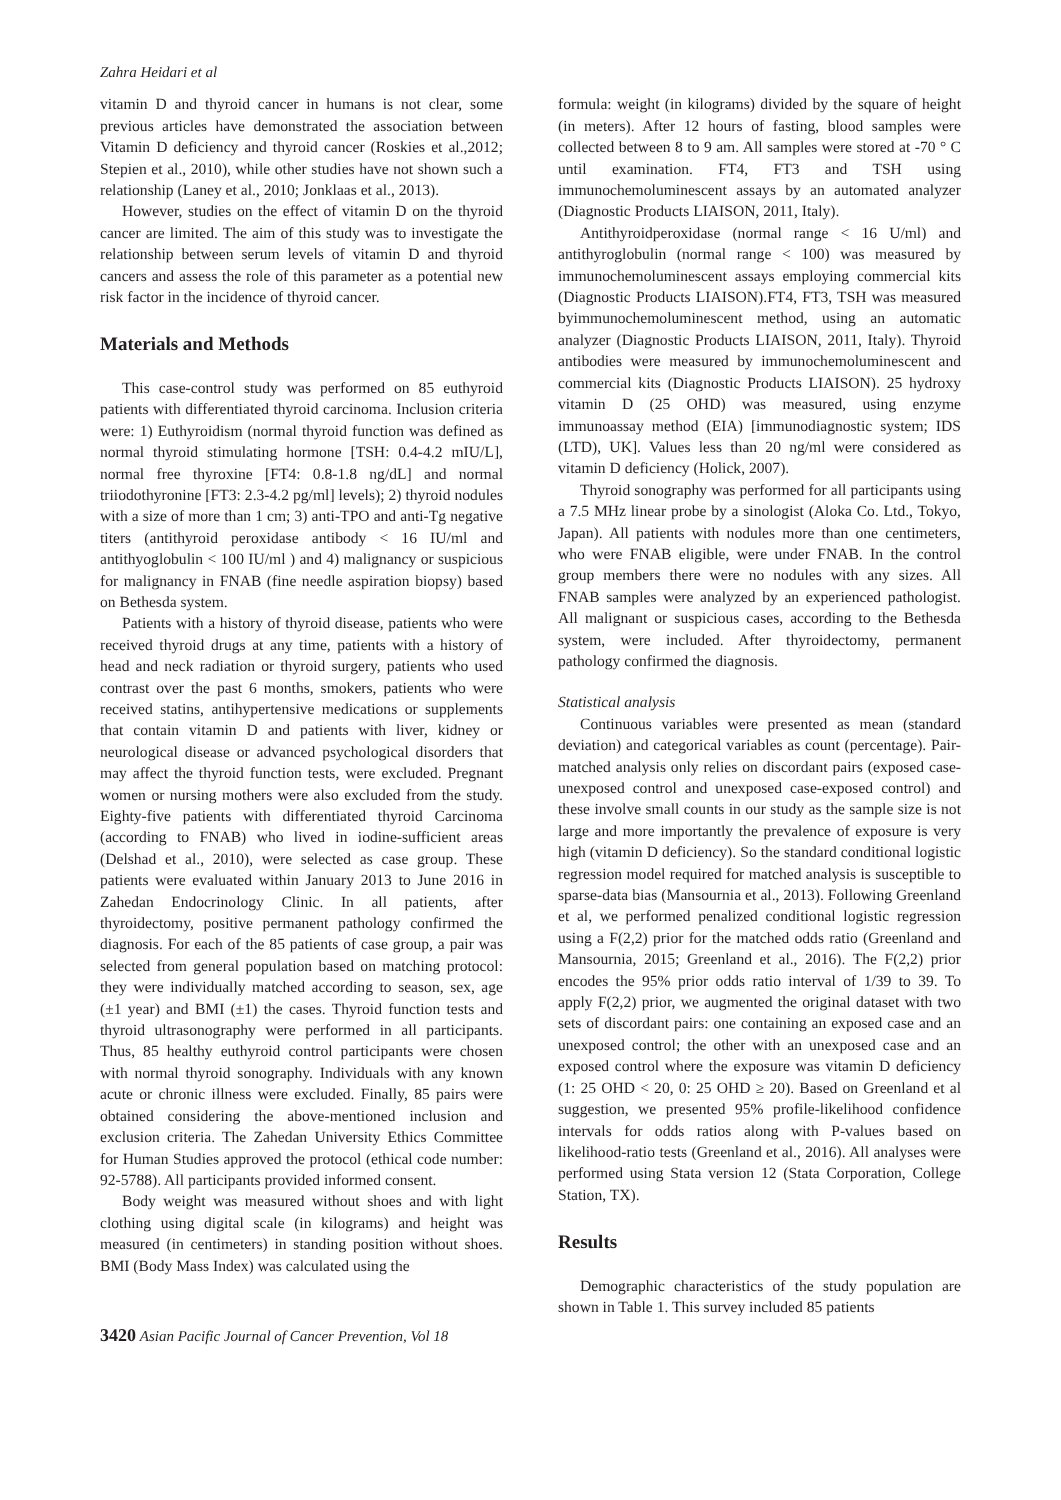Zahra Heidari et al
vitamin D and thyroid cancer in humans is not clear, some previous articles have demonstrated the association between Vitamin D deficiency and thyroid cancer (Roskies et al.,2012; Stepien et al., 2010), while other studies have not shown such a relationship (Laney et al., 2010; Jonklaas et al., 2013).
However, studies on the effect of vitamin D on the thyroid cancer are limited. The aim of this study was to investigate the relationship between serum levels of vitamin D and thyroid cancers and assess the role of this parameter as a potential new risk factor in the incidence of thyroid cancer.
Materials and Methods
This case-control study was performed on 85 euthyroid patients with differentiated thyroid carcinoma. Inclusion criteria were: 1) Euthyroidism (normal thyroid function was defined as normal thyroid stimulating hormone [TSH: 0.4-4.2 mIU/L], normal free thyroxine [FT4: 0.8-1.8 ng/dL] and normal triiodothyronine [FT3: 2.3-4.2 pg/ml] levels); 2) thyroid nodules with a size of more than 1 cm; 3) anti-TPO and anti-Tg negative titers (antithyroid peroxidase antibody < 16 IU/ml and antithyoglobulin < 100 IU/ml ) and 4) malignancy or suspicious for malignancy in FNAB (fine needle aspiration biopsy) based on Bethesda system.
Patients with a history of thyroid disease, patients who were received thyroid drugs at any time, patients with a history of head and neck radiation or thyroid surgery, patients who used contrast over the past 6 months, smokers, patients who were received statins, antihypertensive medications or supplements that contain vitamin D and patients with liver, kidney or neurological disease or advanced psychological disorders that may affect the thyroid function tests, were excluded. Pregnant women or nursing mothers were also excluded from the study. Eighty-five patients with differentiated thyroid Carcinoma (according to FNAB) who lived in iodine-sufficient areas (Delshad et al., 2010), were selected as case group. These patients were evaluated within January 2013 to June 2016 in Zahedan Endocrinology Clinic. In all patients, after thyroidectomy, positive permanent pathology confirmed the diagnosis. For each of the 85 patients of case group, a pair was selected from general population based on matching protocol: they were individually matched according to season, sex, age (±1 year) and BMI (±1) the cases. Thyroid function tests and thyroid ultrasonography were performed in all participants. Thus, 85 healthy euthyroid control participants were chosen with normal thyroid sonography. Individuals with any known acute or chronic illness were excluded. Finally, 85 pairs were obtained considering the above-mentioned inclusion and exclusion criteria. The Zahedan University Ethics Committee for Human Studies approved the protocol (ethical code number: 92-5788). All participants provided informed consent.
Body weight was measured without shoes and with light clothing using digital scale (in kilograms) and height was measured (in centimeters) in standing position without shoes. BMI (Body Mass Index) was calculated using the
formula: weight (in kilograms) divided by the square of height (in meters). After 12 hours of fasting, blood samples were collected between 8 to 9 am. All samples were stored at -70 ° C until examination. FT4, FT3 and TSH using immunochemoluminescent assays by an automated analyzer (Diagnostic Products LIAISON, 2011, Italy).
Antithyroidperoxidase (normal range < 16 U/ml) and antithyroglobulin (normal range < 100) was measured by immunochemoluminescent assays employing commercial kits (Diagnostic Products LIAISON).FT4, FT3, TSH was measured byimmunochemoluminescent method, using an automatic analyzer (Diagnostic Products LIAISON, 2011, Italy). Thyroid antibodies were measured by immunochemoluminescent and commercial kits (Diagnostic Products LIAISON). 25 hydroxy vitamin D (25 OHD) was measured, using enzyme immunoassay method (EIA) [immunodiagnostic system; IDS (LTD), UK]. Values less than 20 ng/ml were considered as vitamin D deficiency (Holick, 2007).
Thyroid sonography was performed for all participants using a 7.5 MHz linear probe by a sinologist (Aloka Co. Ltd., Tokyo, Japan). All patients with nodules more than one centimeters, who were FNAB eligible, were under FNAB. In the control group members there were no nodules with any sizes. All FNAB samples were analyzed by an experienced pathologist. All malignant or suspicious cases, according to the Bethesda system, were included. After thyroidectomy, permanent pathology confirmed the diagnosis.
Statistical analysis
Continuous variables were presented as mean (standard deviation) and categorical variables as count (percentage). Pair-matched analysis only relies on discordant pairs (exposed case-unexposed control and unexposed case-exposed control) and these involve small counts in our study as the sample size is not large and more importantly the prevalence of exposure is very high (vitamin D deficiency). So the standard conditional logistic regression model required for matched analysis is susceptible to sparse-data bias (Mansournia et al., 2013). Following Greenland et al, we performed penalized conditional logistic regression using a F(2,2) prior for the matched odds ratio (Greenland and Mansournia, 2015; Greenland et al., 2016). The F(2,2) prior encodes the 95% prior odds ratio interval of 1/39 to 39. To apply F(2,2) prior, we augmented the original dataset with two sets of discordant pairs: one containing an exposed case and an unexposed control; the other with an unexposed case and an exposed control where the exposure was vitamin D deficiency (1: 25 OHD < 20, 0: 25 OHD ≥ 20). Based on Greenland et al suggestion, we presented 95% profile-likelihood confidence intervals for odds ratios along with P-values based on likelihood-ratio tests (Greenland et al., 2016). All analyses were performed using Stata version 12 (Stata Corporation, College Station, TX).
Results
Demographic characteristics of the study population are shown in Table 1. This survey included 85 patients
3420 Asian Pacific Journal of Cancer Prevention, Vol 18